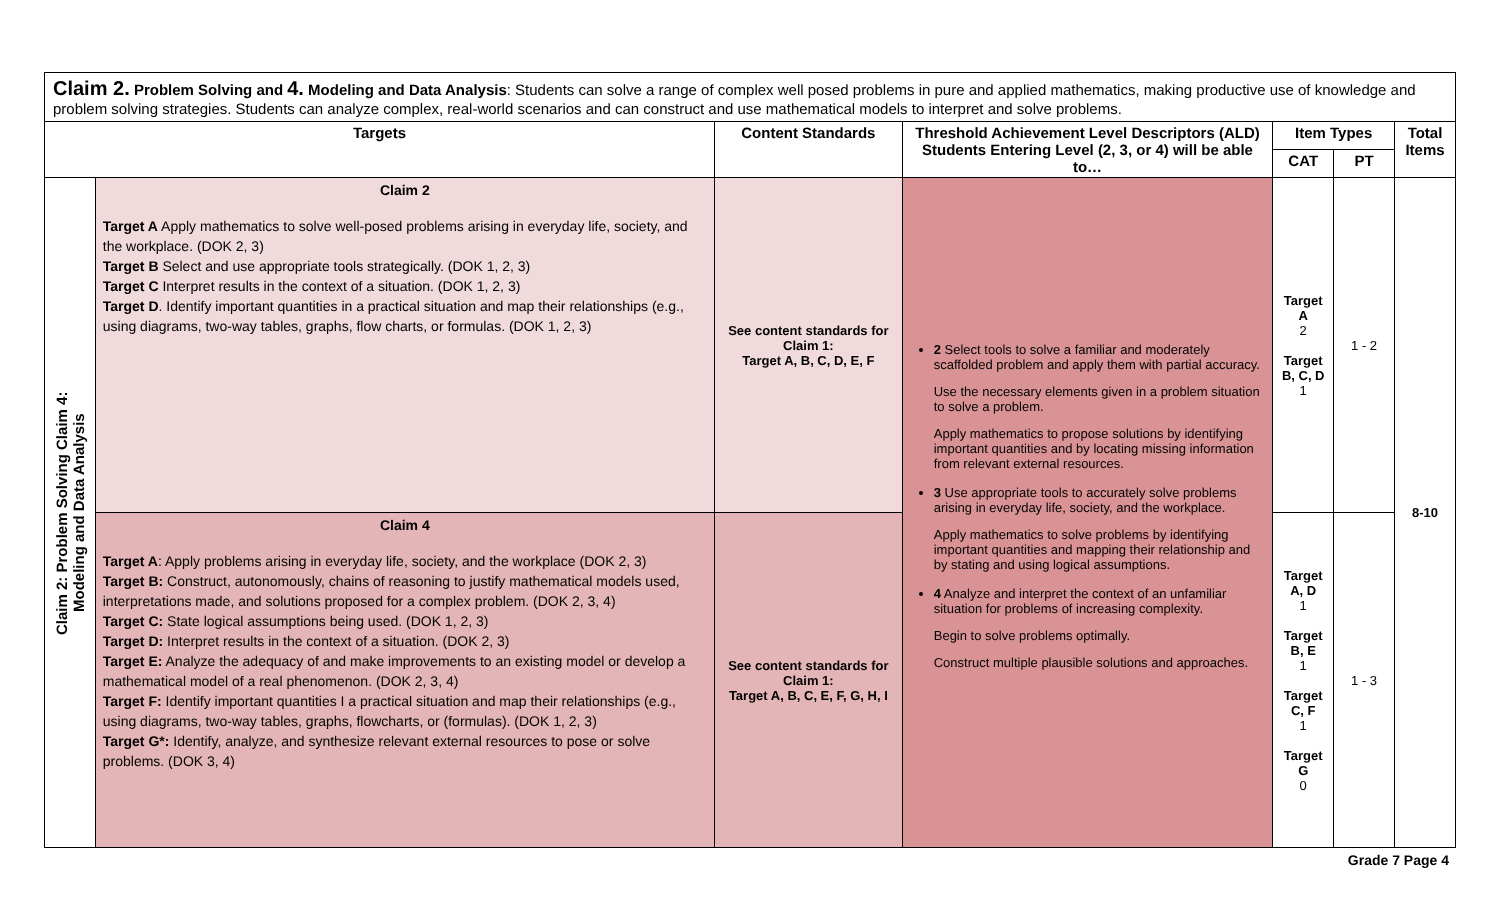| Claim 2. Problem Solving and 4. Modeling and Data Analysis : Students can solve a range of complex well posed problems in pure and applied mathematics, making productive use of knowledge and problem solving strategies. Students can analyze complex, real-world scenarios and can construct and use mathematical models to interpret and solve problems. | | | | | | |
| Targets | | Content Standards | Threshold Achievement Level Descriptors (ALD) Students Entering Level (2, 3, or 4) will be able to… | Item Types | | Total Items |
| | | | | CAT | PT | |
| Claim 2: Problem Solving Claim 4: Modeling and Data Analysis | Claim 2 Target A Apply mathematics to solve well-posed problems arising in everyday life, society, and the workplace. (DOK 2, 3) Target B Select and use appropriate tools strategically. (DOK 1, 2, 3) Target C Interpret results in the context of a situation. (DOK 1, 2, 3) Target D . Identify important quantities in a practical situation and map their relationships (e.g., using diagrams, two-way tables, graphs, flow charts, or formulas. (DOK 1, 2, 3) | See content standards for Claim 1: Target A, B, C, D, E, F | 2 Select tools to solve a familiar and moderately scaffolded problem and apply them with partial accuracy. Use the necessary elements given in a problem situation to solve a problem. Apply mathematics to propose solutions by identifying important quantities and by locating missing information from relevant external resources. 3 Use appropriate tools to accurately solve problems arising in everyday life, society, and the workplace. Apply mathematics to solve problems by identifying important quantities and mapping their relationship and by stating and using logical assumptions. 4 Analyze and interpret the context of an unfamiliar situation for problems of increasing complexity. Begin to solve problems optimally. Construct multiple plausible solutions and approaches. | Target A 2 Target B, C, D 1 | 1 - 2 | 8-10 |
| | Claim 4 Target A : Apply problems arising in everyday life, society, and the workplace (DOK 2, 3) Target B: Construct, autonomously, chains of reasoning to justify mathematical models used, interpretations made, and solutions proposed for a complex problem. (DOK 2, 3, 4) Target C: State logical assumptions being used. (DOK 1, 2, 3) Target D: Interpret results in the context of a situation. (DOK 2, 3) Target E: Analyze the adequacy of and make improvements to an existing model or develop a mathematical model of a real phenomenon. (DOK 2, 3, 4) Target F: Identify important quantities I a practical situation and map their relationships (e.g., using diagrams, two-way tables, graphs, flowcharts, or (formulas). (DOK 1, 2, 3) Target G*: Identify, analyze, and synthesize relevant external resources to pose or solve problems. (DOK 3, 4) | See content standards for Claim 1: Target A, B, C, E, F, G, H, I | | Target A, D 1 Target B, E 1 Target C, F 1 Target G 0 | 1 - 3 | |
Grade 7 Page 4